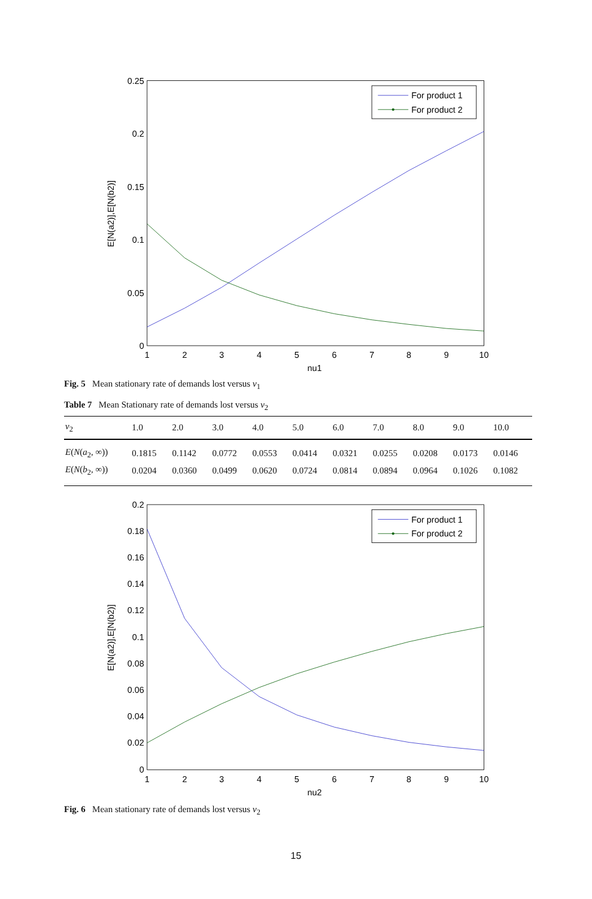0.25
0.2
0.15
0.1
0.05
0
1
2
3
4
5
6
7
8
9
10
nu1
E[N(a2)],E[N(b2)]
For product 1
For product 2
Fig. 5 Mean stationary rate of demands lost versus ν<sub>1</sub>
Table 7 Mean Stationary rate of demands lost versus ν<sub>2</sub>
| ν<sub>2</sub> | 1.0 | 2.0 | 3.0 | 4.0 | 5.0 | 6.0 | 7.0 | 8.0 | 9.0 | 10.0 |
| --- | --- | --- | --- | --- | --- | --- | --- | --- | --- | --- |
| E ( N ( a<sub>2</sub>, ∞)) | 0.1815 | 0.1142 | 0.0772 | 0.0553 | 0.0414 | 0.0321 | 0.0255 | 0.0208 | 0.0173 | 0.0146 |
| E ( N ( b<sub>2</sub>, ∞)) | 0.0204 | 0.0360 | 0.0499 | 0.0620 | 0.0724 | 0.0814 | 0.0894 | 0.0964 | 0.1026 | 0.1082 |
0.2
0.18
0.16
0.14
0.12
0.1
0.08
0.06
0.04
0.02
0
1
2
3
4
5
6
7
8
9
10
nu2
E[N(a2)],E[N(b2)]
For product 1
For product 2
Fig. 6 Mean stationary rate of demands lost versus ν<sub>2</sub>
15